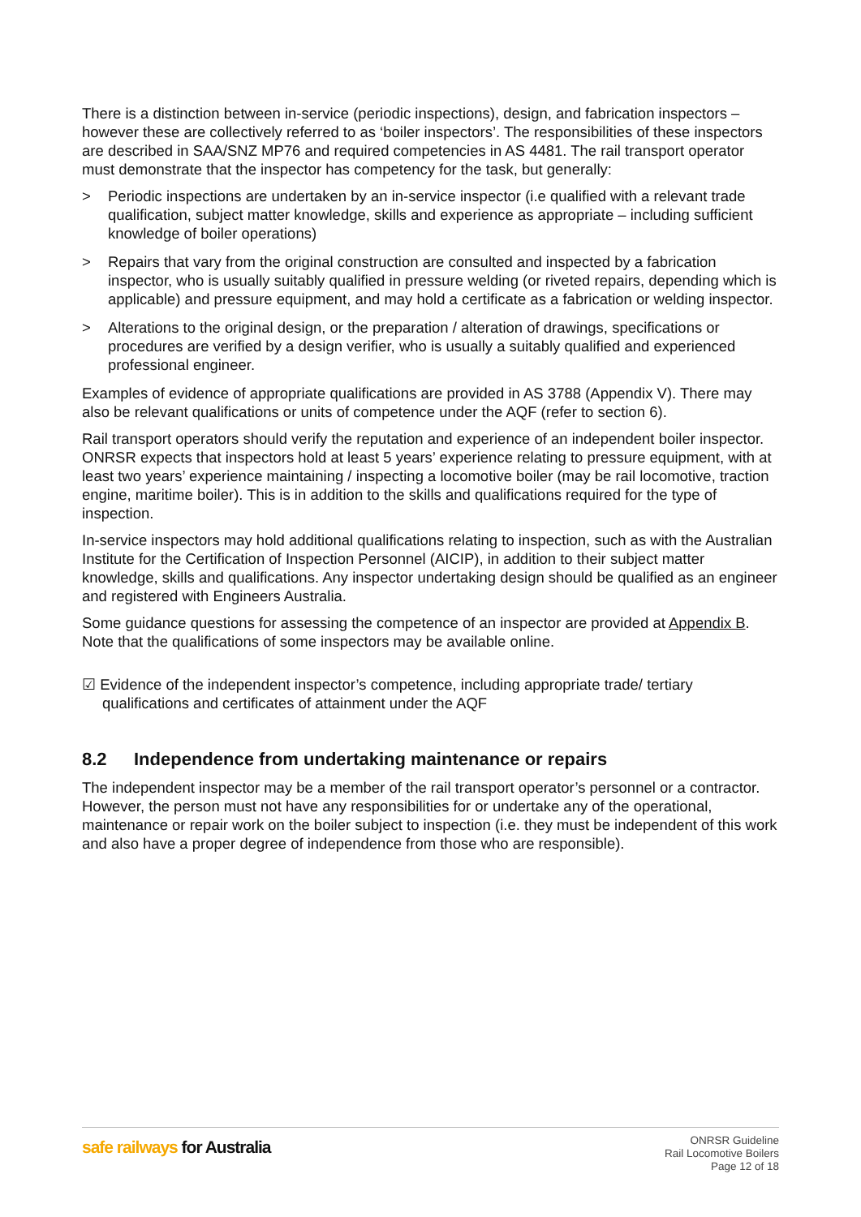There is a distinction between in-service (periodic inspections), design, and fabrication inspectors – however these are collectively referred to as ‘boiler inspectors’. The responsibilities of these inspectors are described in SAA/SNZ MP76 and required competencies in AS 4481. The rail transport operator must demonstrate that the inspector has competency for the task, but generally:
> Periodic inspections are undertaken by an in-service inspector (i.e qualified with a relevant trade qualification, subject matter knowledge, skills and experience as appropriate – including sufficient knowledge of boiler operations)
> Repairs that vary from the original construction are consulted and inspected by a fabrication inspector, who is usually suitably qualified in pressure welding (or riveted repairs, depending which is applicable) and pressure equipment, and may hold a certificate as a fabrication or welding inspector.
> Alterations to the original design, or the preparation / alteration of drawings, specifications or procedures are verified by a design verifier, who is usually a suitably qualified and experienced professional engineer.
Examples of evidence of appropriate qualifications are provided in AS 3788 (Appendix V). There may also be relevant qualifications or units of competence under the AQF (refer to section 6).
Rail transport operators should verify the reputation and experience of an independent boiler inspector. ONRSR expects that inspectors hold at least 5 years’ experience relating to pressure equipment, with at least two years’ experience maintaining / inspecting a locomotive boiler (may be rail locomotive, traction engine, maritime boiler). This is in addition to the skills and qualifications required for the type of inspection.
In-service inspectors may hold additional qualifications relating to inspection, such as with the Australian Institute for the Certification of Inspection Personnel (AICIP), in addition to their subject matter knowledge, skills and qualifications. Any inspector undertaking design should be qualified as an engineer and registered with Engineers Australia.
Some guidance questions for assessing the competence of an inspector are provided at Appendix B. Note that the qualifications of some inspectors may be available online.
☑ Evidence of the independent inspector’s competence, including appropriate trade/ tertiary qualifications and certificates of attainment under the AQF
8.2 Independence from undertaking maintenance or repairs
The independent inspector may be a member of the rail transport operator’s personnel or a contractor. However, the person must not have any responsibilities for or undertake any of the operational, maintenance or repair work on the boiler subject to inspection (i.e. they must be independent of this work and also have a proper degree of independence from those who are responsible).
safe railways for Australia
ONRSR Guideline
Rail Locomotive Boilers
Page 12 of 18